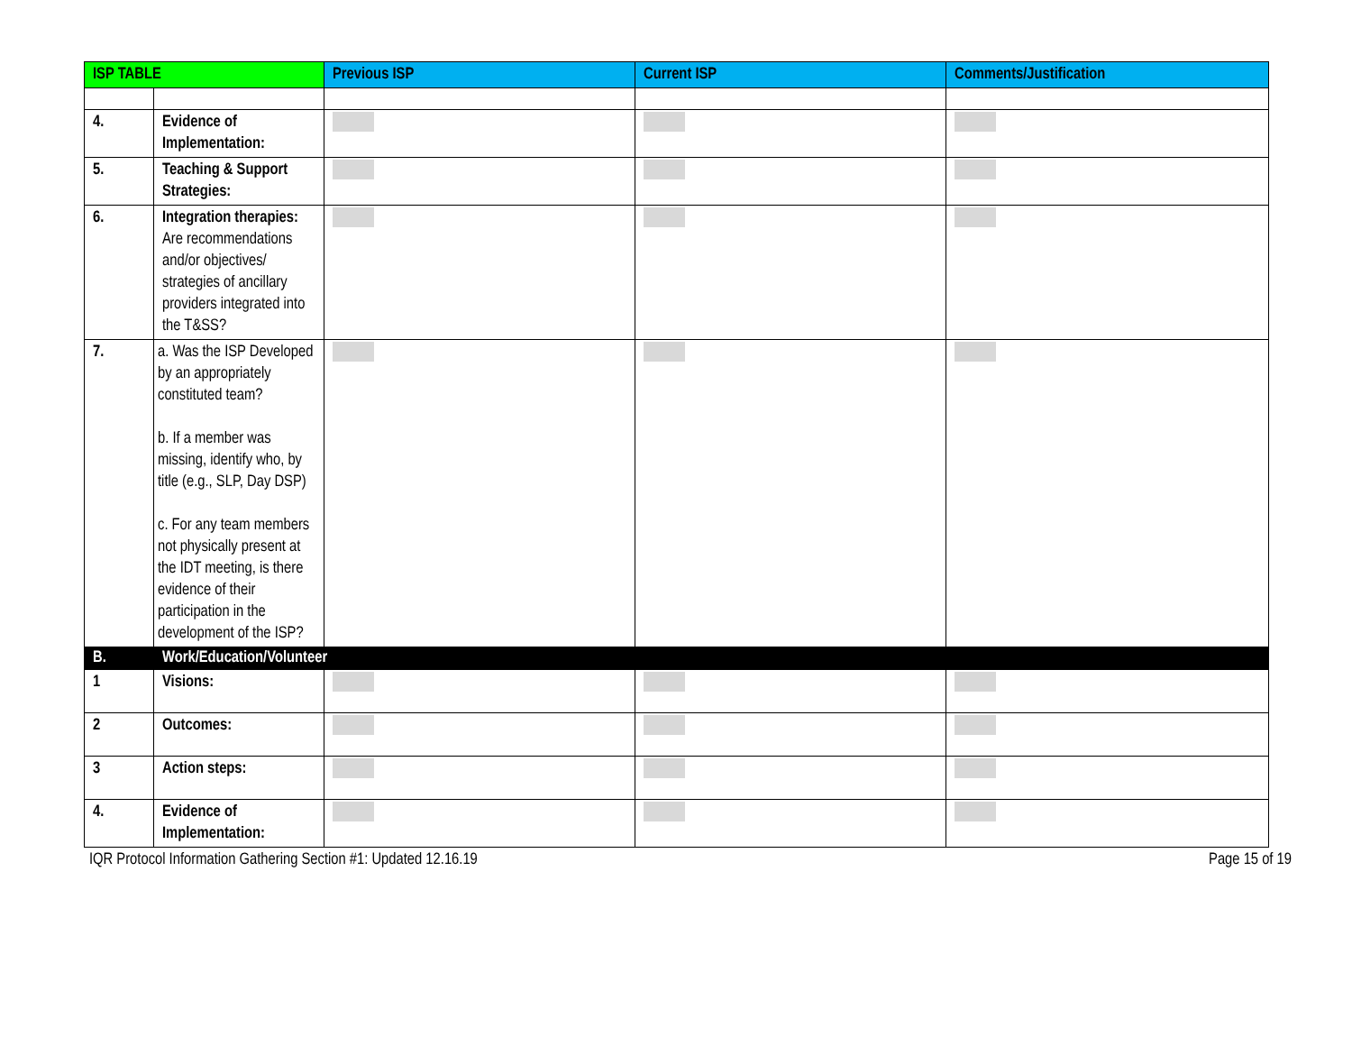| ISP TABLE | | Previous ISP | Current ISP | Comments/Justification |
| --- | --- | --- | --- | --- |
| 4. | Evidence of Implementation: | | | |
| 5. | Teaching & Support Strategies: | | | |
| 6. | Integration therapies: Are recommendations and/or objectives/ strategies of ancillary providers integrated into the T&SS? | | | |
| 7. | a. Was the ISP Developed by an appropriately constituted team? b. If a member was missing, identify who, by title (e.g., SLP, Day DSP) c. For any team members not physically present at the IDT meeting, is there evidence of their participation in the development of the ISP? | | | |
| B. | Work/Education/Volunteer | | | |
| 1 | Visions: | | | |
| 2 | Outcomes: | | | |
| 3 | Action steps: | | | |
| 4. | Evidence of Implementation: | | | |
IQR Protocol Information Gathering Section #1: Updated 12.16.19 Page 15 of 19